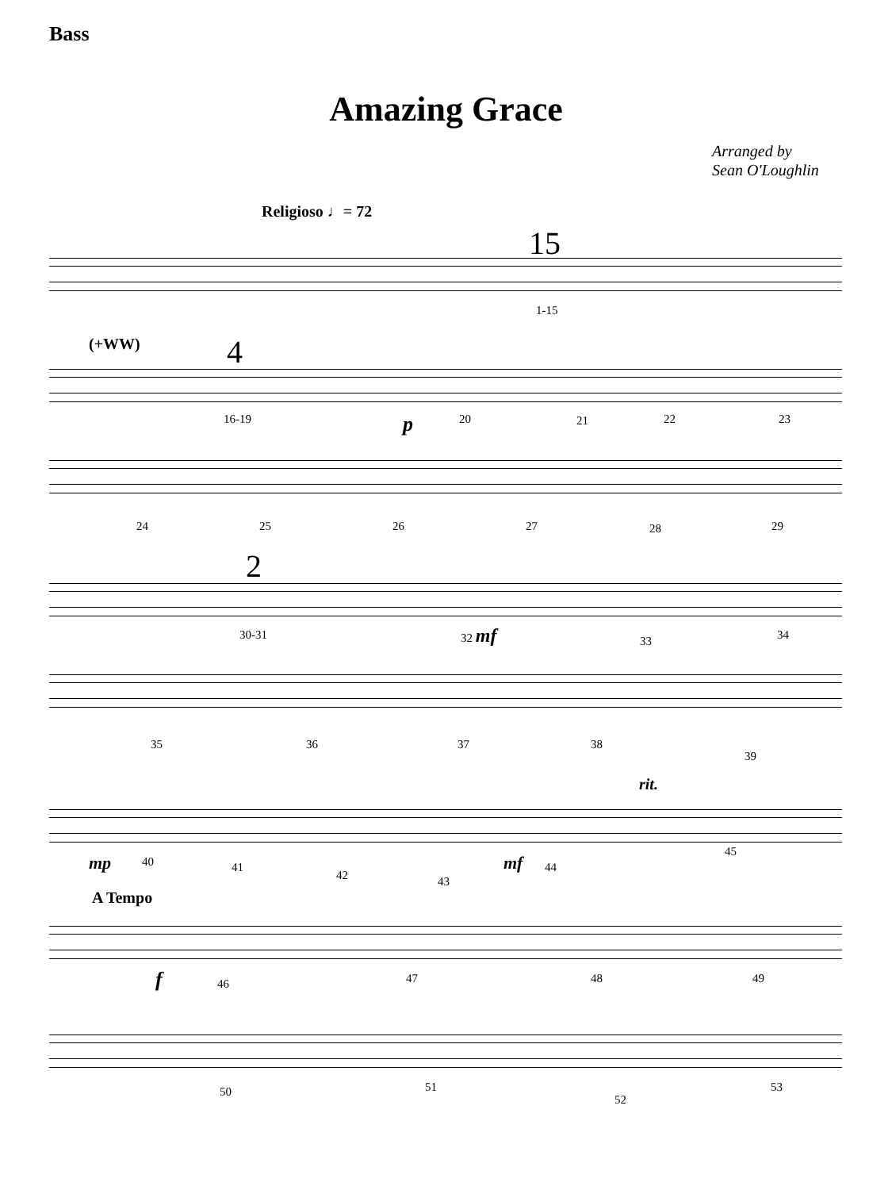Bass
Amazing Grace
Arranged by
Sean O'Loughlin
Religioso ♩= 72
15
1-15
(+WW) 4
16-19 p 20 21 22 23
24 25 26 27 28 29
2
30-31 32 mf
33 34
35 36 37 38
39
rit.
mp 40 41
42 43
mf 44
45
A Tempo
f 46 47 48 49
50 51
52
53